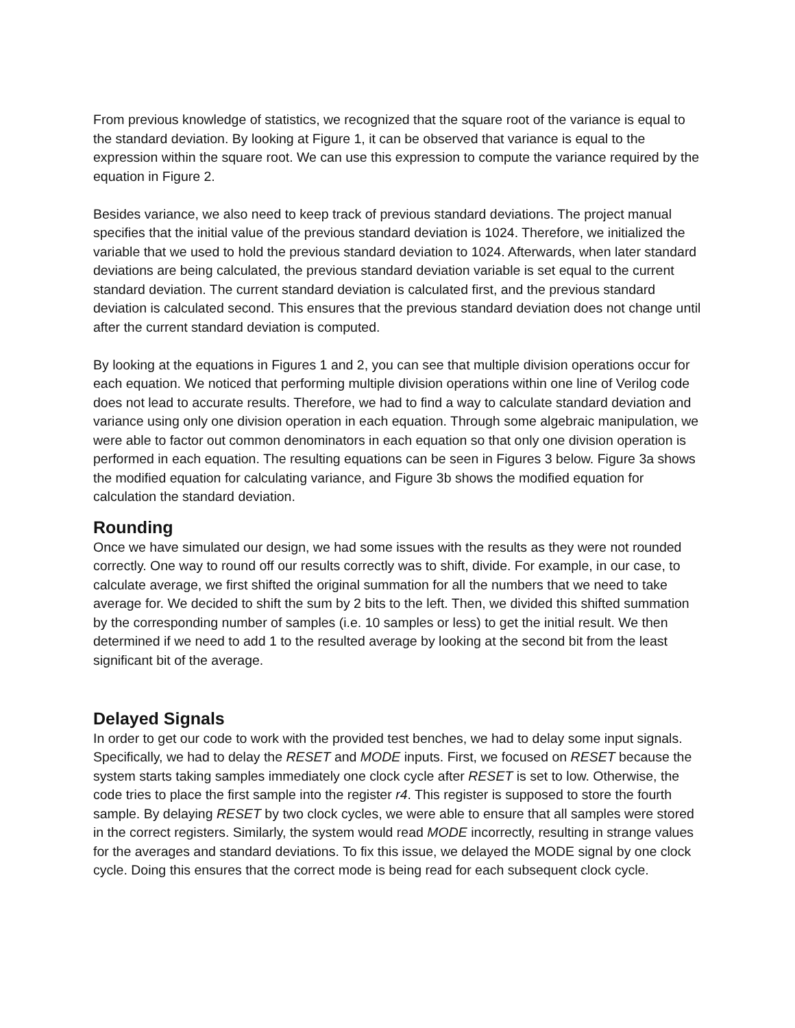From previous knowledge of statistics, we recognized that the square root of the variance is equal to the standard deviation. By looking at Figure 1, it can be observed that variance is equal to the expression within the square root. We can use this expression to compute the variance required by the equation in Figure 2.
Besides variance, we also need to keep track of previous standard deviations. The project manual specifies that the initial value of the previous standard deviation is 1024. Therefore, we initialized the variable that we used to hold the previous standard deviation to 1024. Afterwards, when later standard deviations are being calculated, the previous standard deviation variable is set equal to the current standard deviation. The current standard deviation is calculated first, and the previous standard deviation is calculated second. This ensures that the previous standard deviation does not change until after the current standard deviation is computed.
By looking at the equations in Figures 1 and 2, you can see that multiple division operations occur for each equation. We noticed that performing multiple division operations within one line of Verilog code does not lead to accurate results. Therefore, we had to find a way to calculate standard deviation and variance using only one division operation in each equation. Through some algebraic manipulation, we were able to factor out common denominators in each equation so that only one division operation is performed in each equation. The resulting equations can be seen in Figures 3 below. Figure 3a shows the modified equation for calculating variance, and Figure 3b shows the modified equation for calculation the standard deviation.
Rounding
Once we have simulated our design, we had some issues with the results as they were not rounded correctly. One way to round off our results correctly was to shift, divide. For example, in our case, to calculate average, we first shifted the original summation for all the numbers that we need to take average for. We decided to shift the sum by 2 bits to the left. Then, we divided this shifted summation by the corresponding number of samples (i.e. 10 samples or less) to get the initial result. We then determined if we need to add 1 to the resulted average by looking at the second bit from the least significant bit of the average.
Delayed Signals
In order to get our code to work with the provided test benches, we had to delay some input signals. Specifically, we had to delay the RESET and MODE inputs. First, we focused on RESET because the system starts taking samples immediately one clock cycle after RESET is set to low. Otherwise, the code tries to place the first sample into the register r4. This register is supposed to store the fourth sample. By delaying RESET by two clock cycles, we were able to ensure that all samples were stored in the correct registers. Similarly, the system would read MODE incorrectly, resulting in strange values for the averages and standard deviations. To fix this issue, we delayed the MODE signal by one clock cycle. Doing this ensures that the correct mode is being read for each subsequent clock cycle.